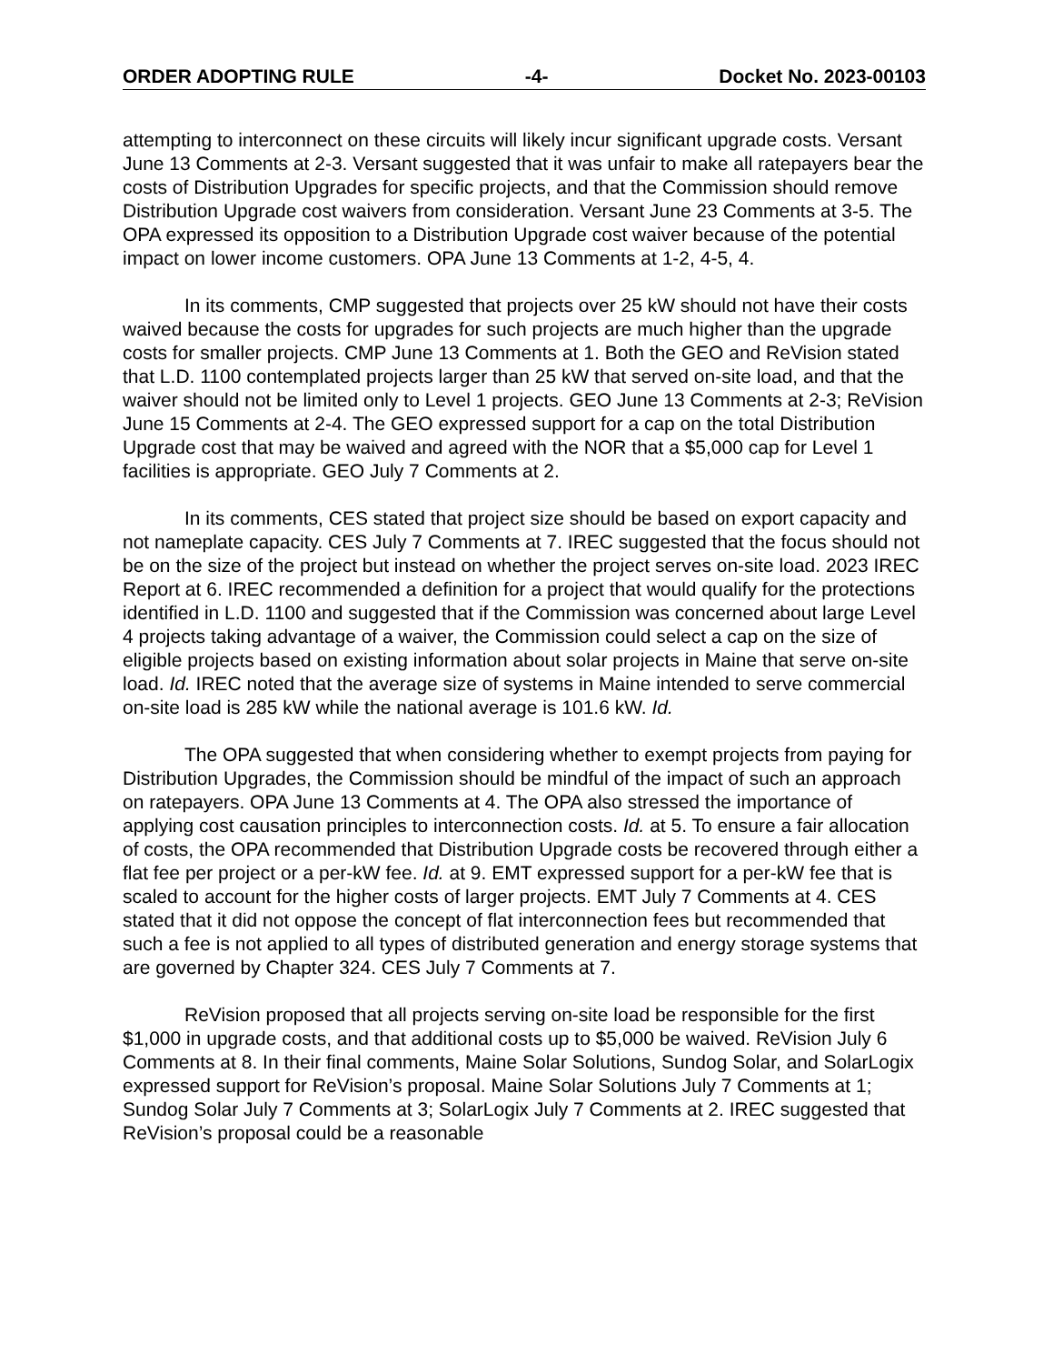ORDER ADOPTING RULE -4- Docket No. 2023-00103
attempting to interconnect on these circuits will likely incur significant upgrade costs. Versant June 13 Comments at 2-3. Versant suggested that it was unfair to make all ratepayers bear the costs of Distribution Upgrades for specific projects, and that the Commission should remove Distribution Upgrade cost waivers from consideration. Versant June 23 Comments at 3-5. The OPA expressed its opposition to a Distribution Upgrade cost waiver because of the potential impact on lower income customers. OPA June 13 Comments at 1-2, 4-5, 4.
In its comments, CMP suggested that projects over 25 kW should not have their costs waived because the costs for upgrades for such projects are much higher than the upgrade costs for smaller projects. CMP June 13 Comments at 1. Both the GEO and ReVision stated that L.D. 1100 contemplated projects larger than 25 kW that served on-site load, and that the waiver should not be limited only to Level 1 projects. GEO June 13 Comments at 2-3; ReVision June 15 Comments at 2-4. The GEO expressed support for a cap on the total Distribution Upgrade cost that may be waived and agreed with the NOR that a $5,000 cap for Level 1 facilities is appropriate. GEO July 7 Comments at 2.
In its comments, CES stated that project size should be based on export capacity and not nameplate capacity. CES July 7 Comments at 7. IREC suggested that the focus should not be on the size of the project but instead on whether the project serves on-site load. 2023 IREC Report at 6. IREC recommended a definition for a project that would qualify for the protections identified in L.D. 1100 and suggested that if the Commission was concerned about large Level 4 projects taking advantage of a waiver, the Commission could select a cap on the size of eligible projects based on existing information about solar projects in Maine that serve on-site load. Id. IREC noted that the average size of systems in Maine intended to serve commercial on-site load is 285 kW while the national average is 101.6 kW. Id.
The OPA suggested that when considering whether to exempt projects from paying for Distribution Upgrades, the Commission should be mindful of the impact of such an approach on ratepayers. OPA June 13 Comments at 4. The OPA also stressed the importance of applying cost causation principles to interconnection costs. Id. at 5. To ensure a fair allocation of costs, the OPA recommended that Distribution Upgrade costs be recovered through either a flat fee per project or a per-kW fee. Id. at 9. EMT expressed support for a per-kW fee that is scaled to account for the higher costs of larger projects. EMT July 7 Comments at 4. CES stated that it did not oppose the concept of flat interconnection fees but recommended that such a fee is not applied to all types of distributed generation and energy storage systems that are governed by Chapter 324. CES July 7 Comments at 7.
ReVision proposed that all projects serving on-site load be responsible for the first $1,000 in upgrade costs, and that additional costs up to $5,000 be waived. ReVision July 6 Comments at 8. In their final comments, Maine Solar Solutions, Sundog Solar, and SolarLogix expressed support for ReVision’s proposal. Maine Solar Solutions July 7 Comments at 1; Sundog Solar July 7 Comments at 3; SolarLogix July 7 Comments at 2. IREC suggested that ReVision’s proposal could be a reasonable